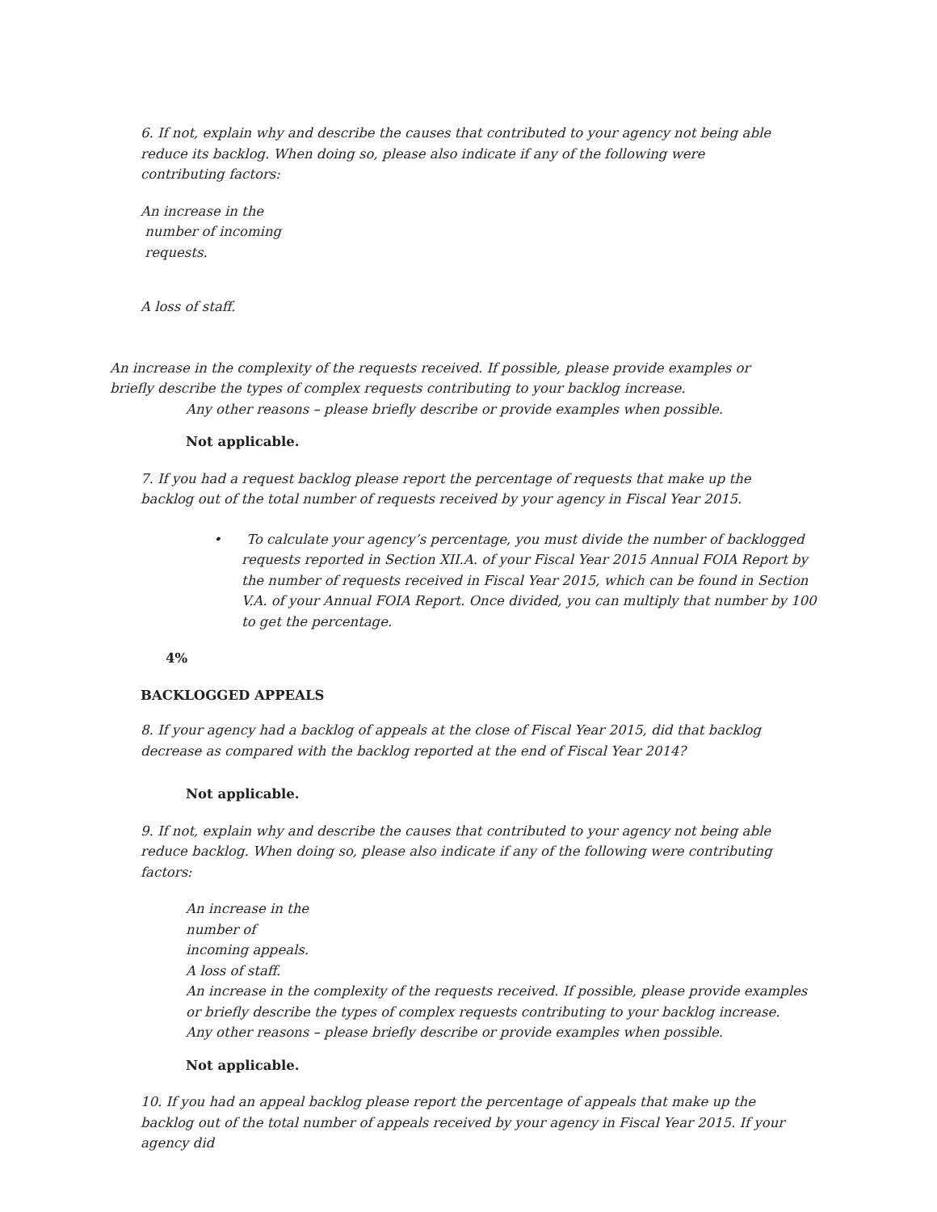6. If not, explain why and describe the causes that contributed to your agency not being able reduce its backlog. When doing so, please also indicate if any of the following were contributing factors:
An increase in the
number of incoming
requests.
A loss of staff.
An increase in the complexity of the requests received. If possible, please provide examples or briefly describe the types of complex requests contributing to your backlog increase.
Any other reasons – please briefly describe or provide examples when possible.
Not applicable.
7. If you had a request backlog please report the percentage of requests that make up the backlog out of the total number of requests received by your agency in Fiscal Year 2015.
• To calculate your agency’s percentage, you must divide the number of backlogged requests reported in Section XII.A. of your Fiscal Year 2015 Annual FOIA Report by the number of requests received in Fiscal Year 2015, which can be found in Section V.A. of your Annual FOIA Report. Once divided, you can multiply that number by 100 to get the percentage.
4%
BACKLOGGED APPEALS
8. If your agency had a backlog of appeals at the close of Fiscal Year 2015, did that backlog decrease as compared with the backlog reported at the end of Fiscal Year 2014?
Not applicable.
9. If not, explain why and describe the causes that contributed to your agency not being able reduce backlog. When doing so, please also indicate if any of the following were contributing factors:
An increase in the
number of
incoming appeals.
A loss of staff.
An increase in the complexity of the requests received. If possible, please provide examples or briefly describe the types of complex requests contributing to your backlog increase.
Any other reasons – please briefly describe or provide examples when possible.
Not applicable.
10. If you had an appeal backlog please report the percentage of appeals that make up the backlog out of the total number of appeals received by your agency in Fiscal Year 2015. If your agency did